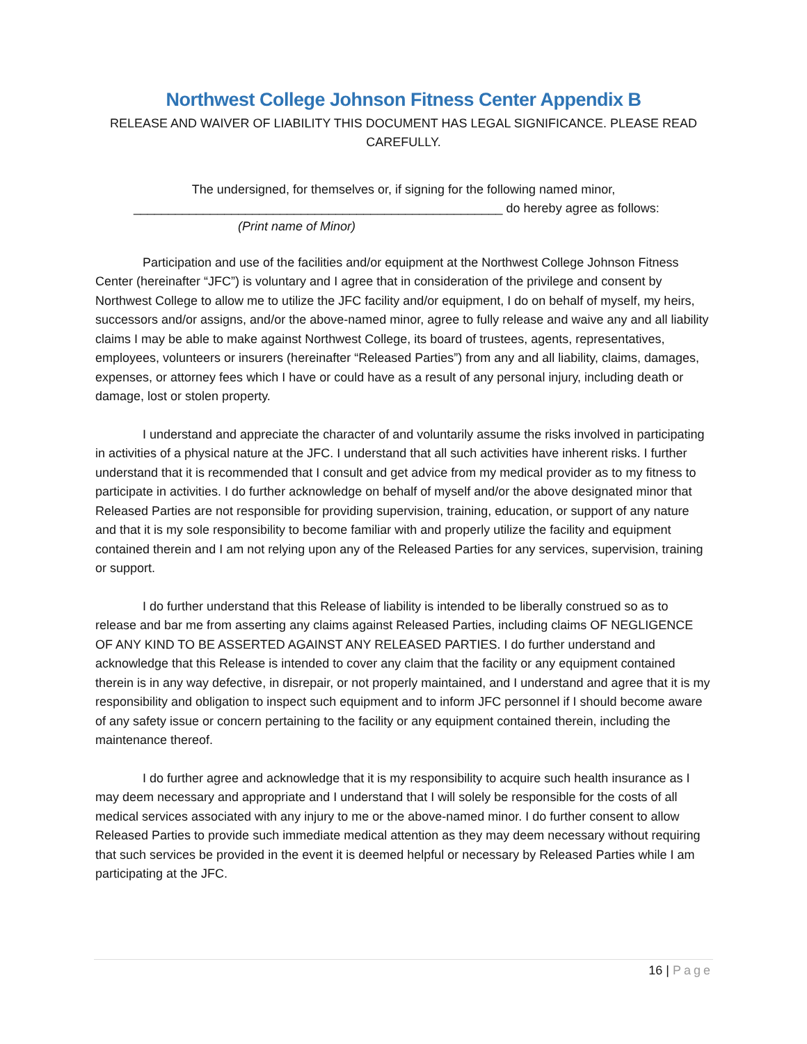Northwest College Johnson Fitness Center Appendix B
RELEASE AND WAIVER OF LIABILITY THIS DOCUMENT HAS LEGAL SIGNIFICANCE. PLEASE READ CAREFULLY.
The undersigned, for themselves or, if signing for the following named minor,
_____________________________________________________ do hereby agree as follows:
(Print name of Minor)
Participation and use of the facilities and/or equipment at the Northwest College Johnson Fitness Center (hereinafter “JFC”) is voluntary and I agree that in consideration of the privilege and consent by Northwest College to allow me to utilize the JFC facility and/or equipment, I do on behalf of myself, my heirs, successors and/or assigns, and/or the above-named minor, agree to fully release and waive any and all liability claims I may be able to make against Northwest College, its board of trustees, agents, representatives, employees, volunteers or insurers (hereinafter “Released Parties”) from any and all liability, claims, damages, expenses, or attorney fees which I have or could have as a result of any personal injury, including death or damage, lost or stolen property.
I understand and appreciate the character of and voluntarily assume the risks involved in participating in activities of a physical nature at the JFC. I understand that all such activities have inherent risks. I further understand that it is recommended that I consult and get advice from my medical provider as to my fitness to participate in activities. I do further acknowledge on behalf of myself and/or the above designated minor that Released Parties are not responsible for providing supervision, training, education, or support of any nature and that it is my sole responsibility to become familiar with and properly utilize the facility and equipment contained therein and I am not relying upon any of the Released Parties for any services, supervision, training or support.
I do further understand that this Release of liability is intended to be liberally construed so as to release and bar me from asserting any claims against Released Parties, including claims OF NEGLIGENCE OF ANY KIND TO BE ASSERTED AGAINST ANY RELEASED PARTIES. I do further understand and acknowledge that this Release is intended to cover any claim that the facility or any equipment contained therein is in any way defective, in disrepair, or not properly maintained, and I understand and agree that it is my responsibility and obligation to inspect such equipment and to inform JFC personnel if I should become aware of any safety issue or concern pertaining to the facility or any equipment contained therein, including the maintenance thereof.
I do further agree and acknowledge that it is my responsibility to acquire such health insurance as I may deem necessary and appropriate and I understand that I will solely be responsible for the costs of all medical services associated with any injury to me or the above-named minor. I do further consent to allow Released Parties to provide such immediate medical attention as they may deem necessary without requiring that such services be provided in the event it is deemed helpful or necessary by Released Parties while I am participating at the JFC.
16 | Page